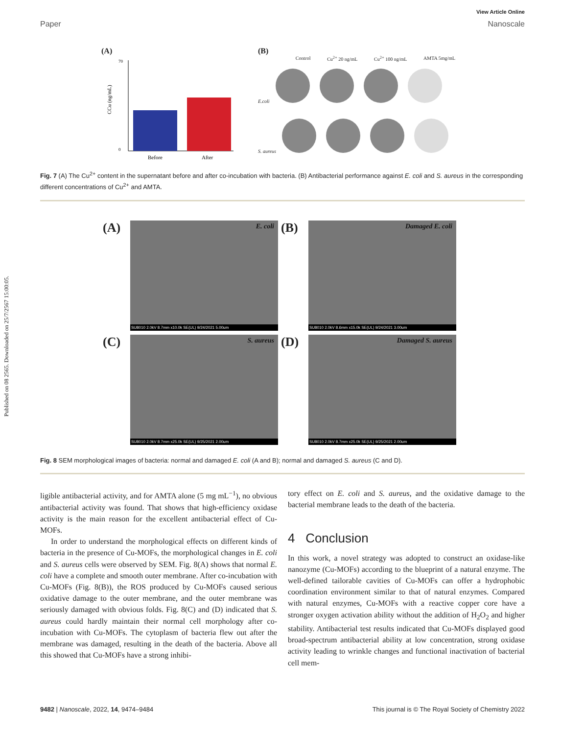Published on 08 2565. Downloaded on 25/7/2567 15:00:05.
View Article Online
Paper Nanoscale
(A)
Before
After
CCu (ng/mL)
70
0
(B)
Control Cu<sup>2+</sup> 20 ng/mL Cu<sup>2+</sup> 100 ng/mL AMTA 5mg/mL
E.coli
S. aureus
Fig. 7 (A) The Cu<sup>2+</sup> content in the supernatant before and after co-incubation with bacteria. (B) Antibacterial performance against E. coli and S. aureus in the corresponding different concentrations of Cu<sup>2+</sup> and AMTA.
(A)
E. coli
SU8010 2.0kV 8.7mm x10.0k SE(UL) 9/24/2021 5.00um
(B)
Damaged E. coli
SU8010 2.0kV 8.6mm x15.0k SE(UL) 9/24/2021 3.00um
(C)
S. aureus
SU8010 2.0kV 8.7mm x25.0k SE(UL) 9/25/2021 2.00um
(D)
Damaged S. aureus
SU8010 2.0kV 8.7mm x25.0k SE(UL) 9/25/2021 2.00um
Fig. 8 SEM morphological images of bacteria: normal and damaged E. coli (A and B); normal and damaged S. aureus (C and D).
ligible antibacterial activity, and for AMTA alone (5 mg mL<sup>−1</sup>), no obvious antibacterial activity was found. That shows that high-efficiency oxidase activity is the main reason for the excellent antibacterial effect of Cu-MOFs.
In order to understand the morphological effects on different kinds of bacteria in the presence of Cu-MOFs, the morphological changes in E. coli and S. aureus cells were observed by SEM. Fig. 8(A) shows that normal E. coli have a complete and smooth outer membrane. After co-incubation with Cu-MOFs (Fig. 8(B)), the ROS produced by Cu-MOFs caused serious oxidative damage to the outer membrane, and the outer membrane was seriously damaged with obvious folds. Fig. 8(C) and (D) indicated that S. aureus could hardly maintain their normal cell morphology after co-incubation with Cu-MOFs. The cytoplasm of bacteria flew out after the membrane was damaged, resulting in the death of the bacteria. Above all this showed that Cu-MOFs have a strong inhibi-
tory effect on E. coli and S. aureus, and the oxidative damage to the bacterial membrane leads to the death of the bacteria.
4 Conclusion
In this work, a novel strategy was adopted to construct an oxidase-like nanozyme (Cu-MOFs) according to the blueprint of a natural enzyme. The well-defined tailorable cavities of Cu-MOFs can offer a hydrophobic coordination environment similar to that of natural enzymes. Compared with natural enzymes, Cu-MOFs with a reactive copper core have a stronger oxygen activation ability without the addition of H<sub>2</sub>O<sub>2</sub> and higher stability. Antibacterial test results indicated that Cu-MOFs displayed good broad-spectrum antibacterial ability at low concentration, strong oxidase activity leading to wrinkle changes and functional inactivation of bacterial cell mem-
9482 | Nanoscale, 2022, 14, 9474–9484 This journal is © The Royal Society of Chemistry 2022